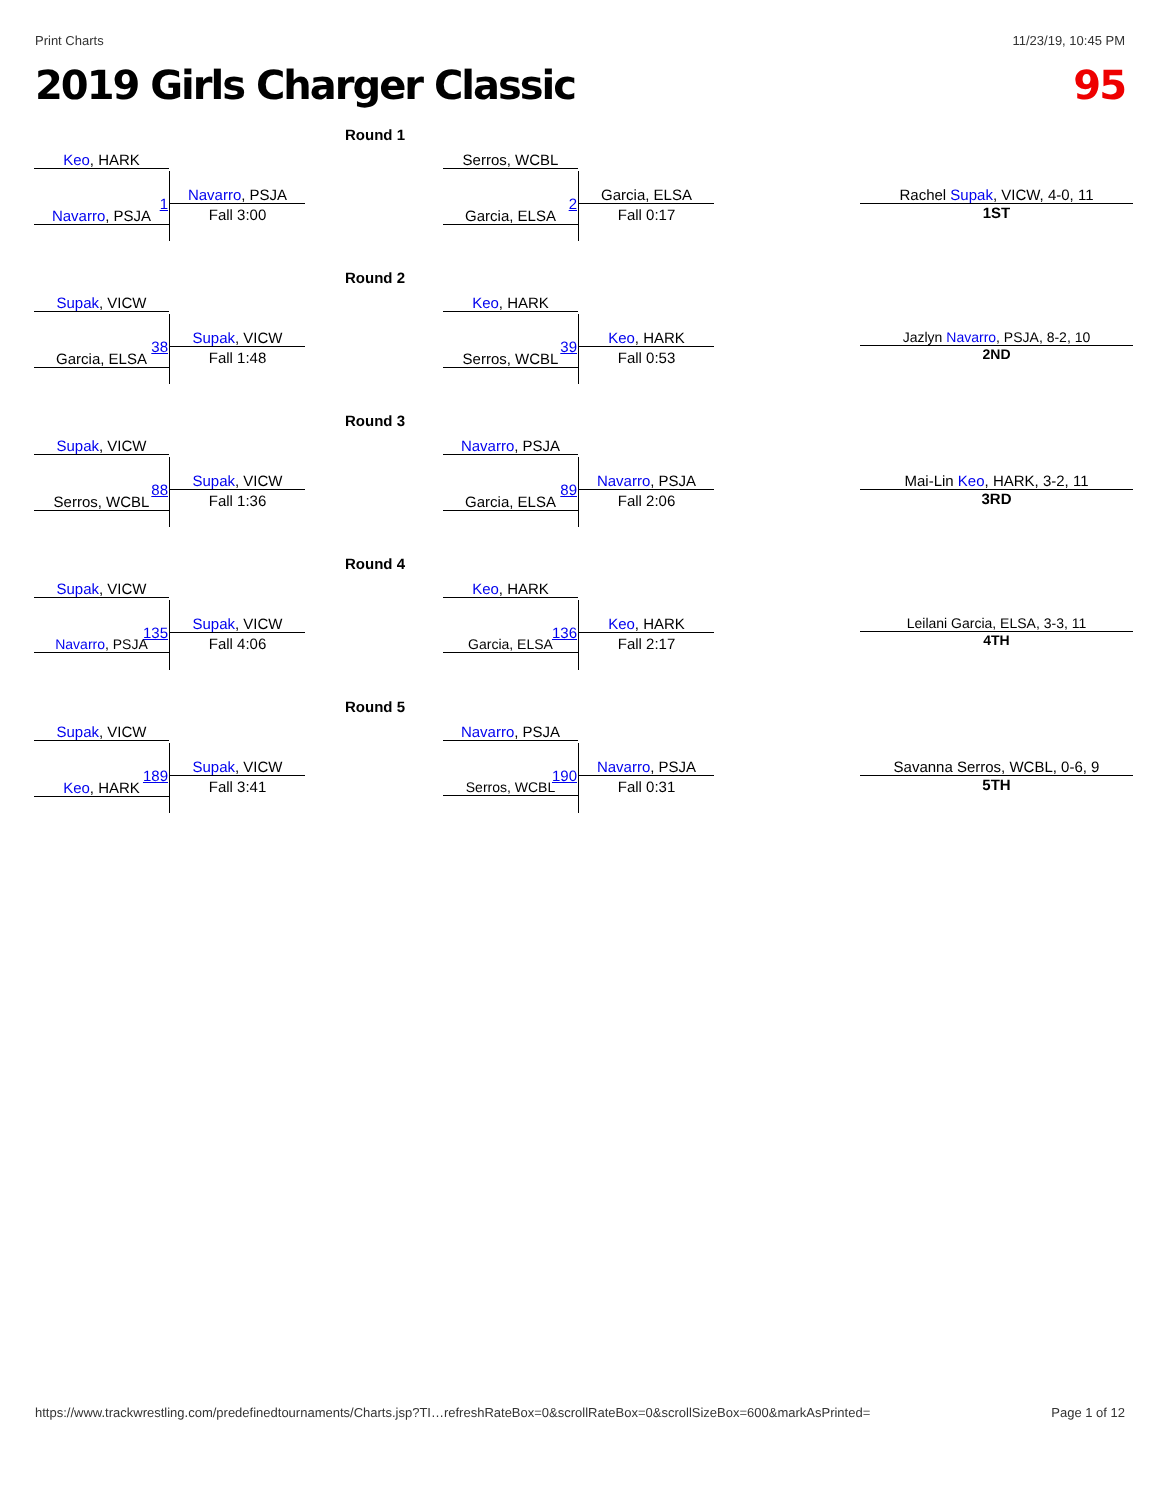Print Charts 11/23/19, 10:45 PM
2019 Girls Charger Classic 95
Round 1
Keo, HARK
1
Navarro, PSJA
Fall 3:00
Navarro, PSJA
Serros, WCBL
2
Garcia, ELSA
Fall 0:17
Garcia, ELSA
Rachel Supak, VICW, 4-0, 11
1ST
Round 2
Supak, VICW
38
Supak, VICW
Fall 1:48
Garcia, ELSA
Keo, HARK
39
Keo, HARK
Fall 0:53
Serros, WCBL
Jazlyn Navarro, PSJA, 8-2, 10
2ND
Round 3
Supak, VICW
88
Supak, VICW
Fall 1:36
Serros, WCBL
Navarro, PSJA
89
Navarro, PSJA
Fall 2:06
Garcia, ELSA
Mai-Lin Keo, HARK, 3-2, 11
3RD
Round 4
Supak, VICW
135
Supak, VICW
Fall 4:06
Navarro, PSJA
Keo, HARK
136
Keo, HARK
Fall 2:17
Garcia, ELSA
Leilani Garcia, ELSA, 3-3, 11
4TH
Round 5
Supak, VICW
189
Supak, VICW
Fall 3:41
Keo, HARK
Navarro, PSJA
190
Navarro, PSJA
Fall 0:31
Serros, WCBL
Savanna Serros, WCBL, 0-6, 9
5TH
https://www.trackwrestling.com/predefinedtournaments/Charts.jsp?TI…refreshRateBox=0&scrollRateBox=0&scrollSizeBox=600&markAsPrinted= Page 1 of 12